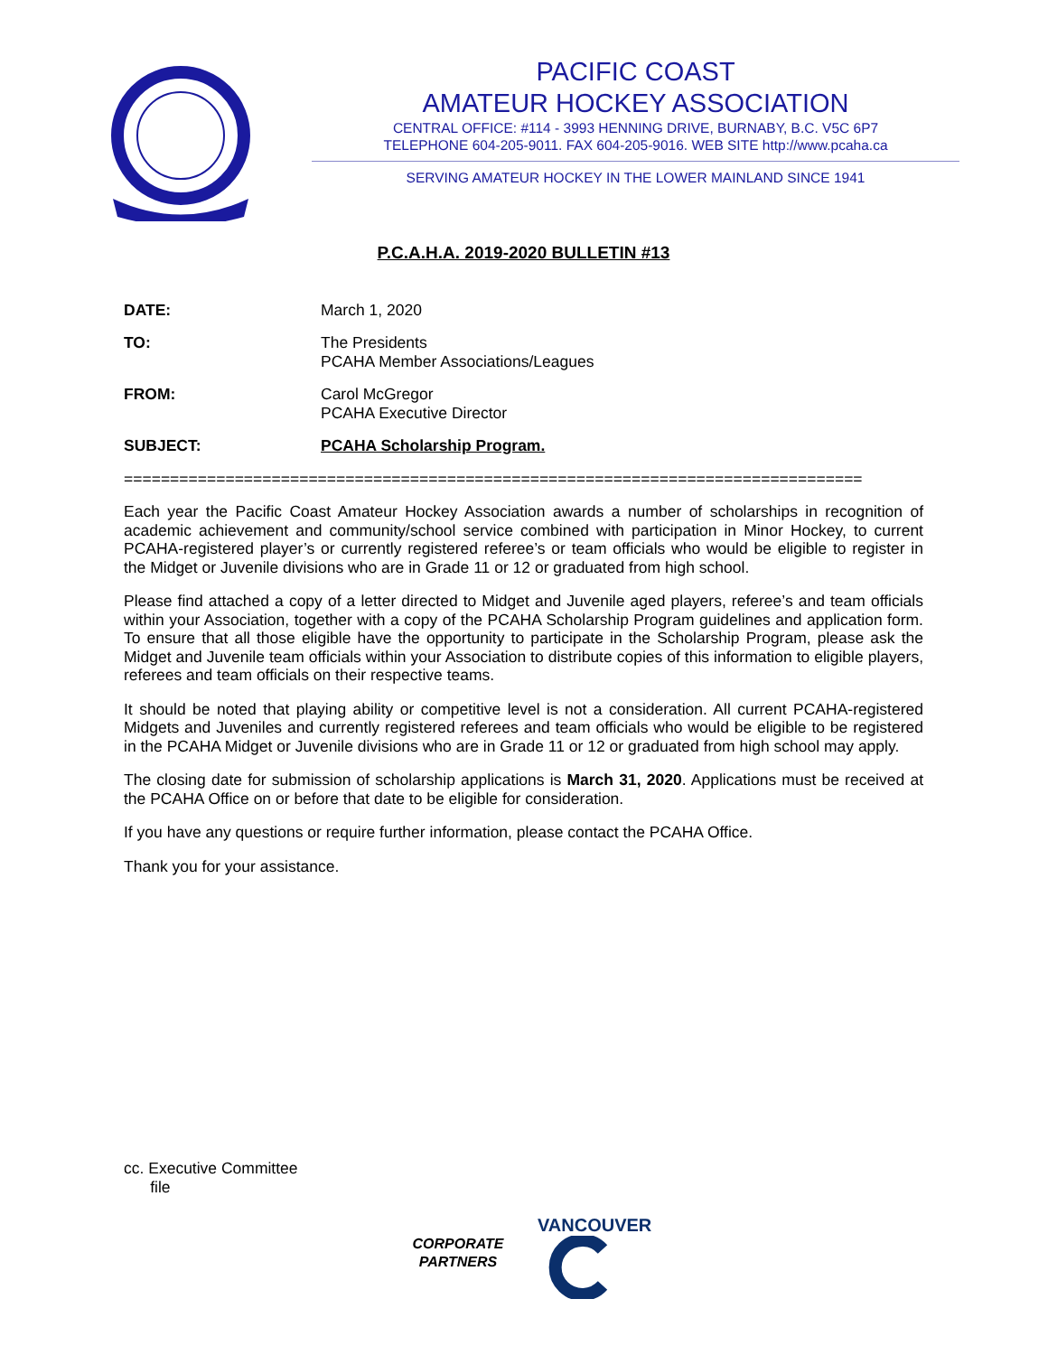PACIFIC COAST
AMATEUR HOCKEY ASSOCIATION
CENTRAL OFFICE: #114 - 3993 HENNING DRIVE, BURNABY, B.C. V5C 6P7
TELEPHONE 604-205-9011. FAX 604-205-9016. WEB SITE http://www.pcaha.ca
SERVING AMATEUR HOCKEY IN THE LOWER MAINLAND SINCE 1941
P.C.A.H.A. 2019-2020 BULLETIN #13
DATE: March 1, 2020
TO: The Presidents
PCAHA Member Associations/Leagues
FROM: Carol McGregor
PCAHA Executive Director
SUBJECT: PCAHA Scholarship Program.
================================================================================
Each year the Pacific Coast Amateur Hockey Association awards a number of scholarships in recognition of academic achievement and community/school service combined with participation in Minor Hockey, to current PCAHA-registered player’s or currently registered referee’s or team officials who would be eligible to register in the Midget or Juvenile divisions who are in Grade 11 or 12 or graduated from high school.
Please find attached a copy of a letter directed to Midget and Juvenile aged players, referee’s and team officials within your Association, together with a copy of the PCAHA Scholarship Program guidelines and application form. To ensure that all those eligible have the opportunity to participate in the Scholarship Program, please ask the Midget and Juvenile team officials within your Association to distribute copies of this information to eligible players, referees and team officials on their respective teams.
It should be noted that playing ability or competitive level is not a consideration. All current PCAHA-registered Midgets and Juveniles and currently registered referees and team officials who would be eligible to be registered in the PCAHA Midget or Juvenile divisions who are in Grade 11 or 12 or graduated from high school may apply.
The closing date for submission of scholarship applications is March 31, 2020. Applications must be received at the PCAHA Office on or before that date to be eligible for consideration.
If you have any questions or require further information, please contact the PCAHA Office.
Thank you for your assistance.
cc. Executive Committee
file
CORPORATE
PARTNERS
VANCOUVER